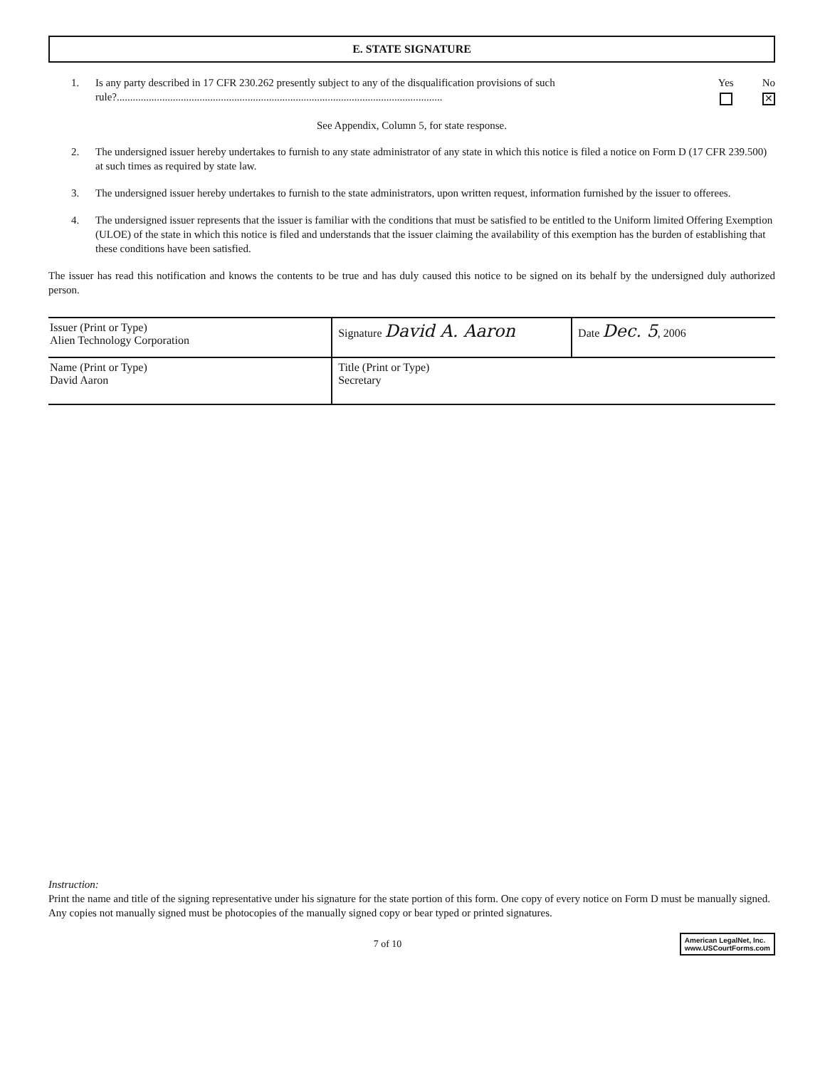E. STATE SIGNATURE
1. Is any party described in 17 CFR 230.262 presently subject to any of the disqualification provisions of such rule?..........................................................................................................................
Yes No
✕
See Appendix, Column 5, for state response.
2. The undersigned issuer hereby undertakes to furnish to any state administrator of any state in which this notice is filed a notice on Form D (17 CFR 239.500) at such times as required by state law.
3. The undersigned issuer hereby undertakes to furnish to the state administrators, upon written request, information furnished by the issuer to offerees.
4. The undersigned issuer represents that the issuer is familiar with the conditions that must be satisfied to be entitled to the Uniform limited Offering Exemption (ULOE) of the state in which this notice is filed and understands that the issuer claiming the availability of this exemption has the burden of establishing that these conditions have been satisfied.
The issuer has read this notification and knows the contents to be true and has duly caused this notice to be signed on its behalf by the undersigned duly authorized person.
| Issuer (Print or Type) Alien Technology Corporation | Signature David A. Aaron | Date Dec. 5 , 2006 |
| Name (Print or Type) David Aaron | Title (Print or Type) Secretary | |
Instruction:
Print the name and title of the signing representative under his signature for the state portion of this form. One copy of every notice on Form D must be manually signed. Any copies not manually signed must be photocopies of the manually signed copy or bear typed or printed signatures.
7 of 10
American LegalNet, Inc.
www.USCourtForms.com